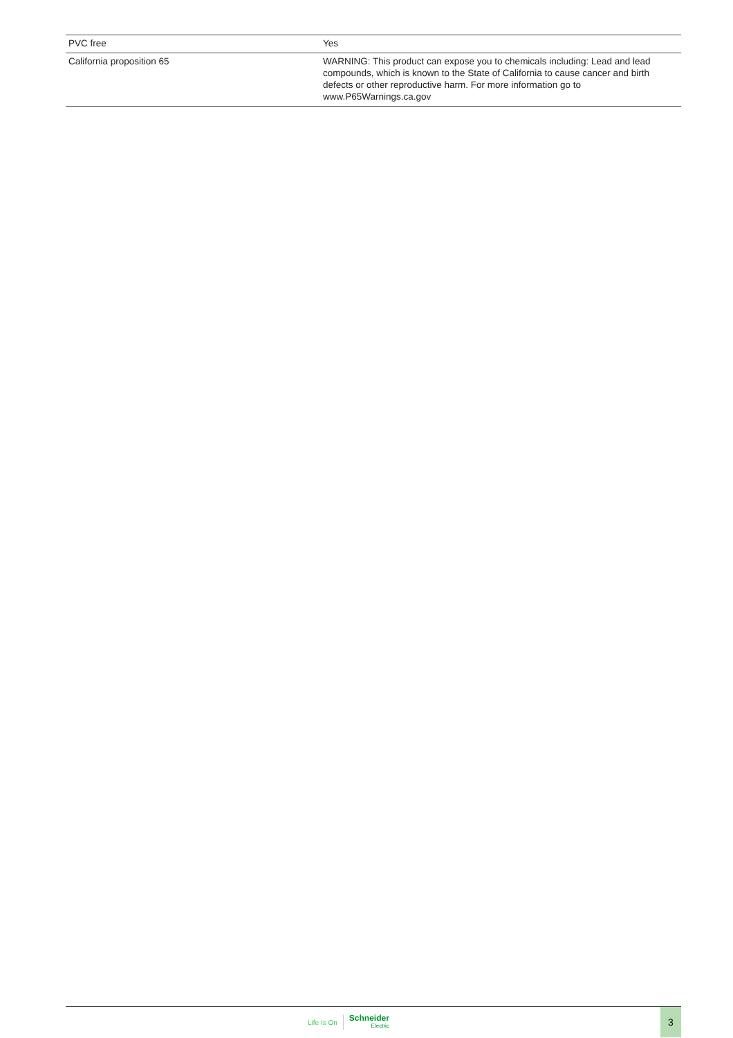| PVC free | Yes |
| California proposition 65 | WARNING: This product can expose you to chemicals including: Lead and lead compounds, which is known to the State of California to cause cancer and birth defects or other reproductive harm. For more information go to www.P65Warnings.ca.gov |
Life Is On Schneider
Electric
3